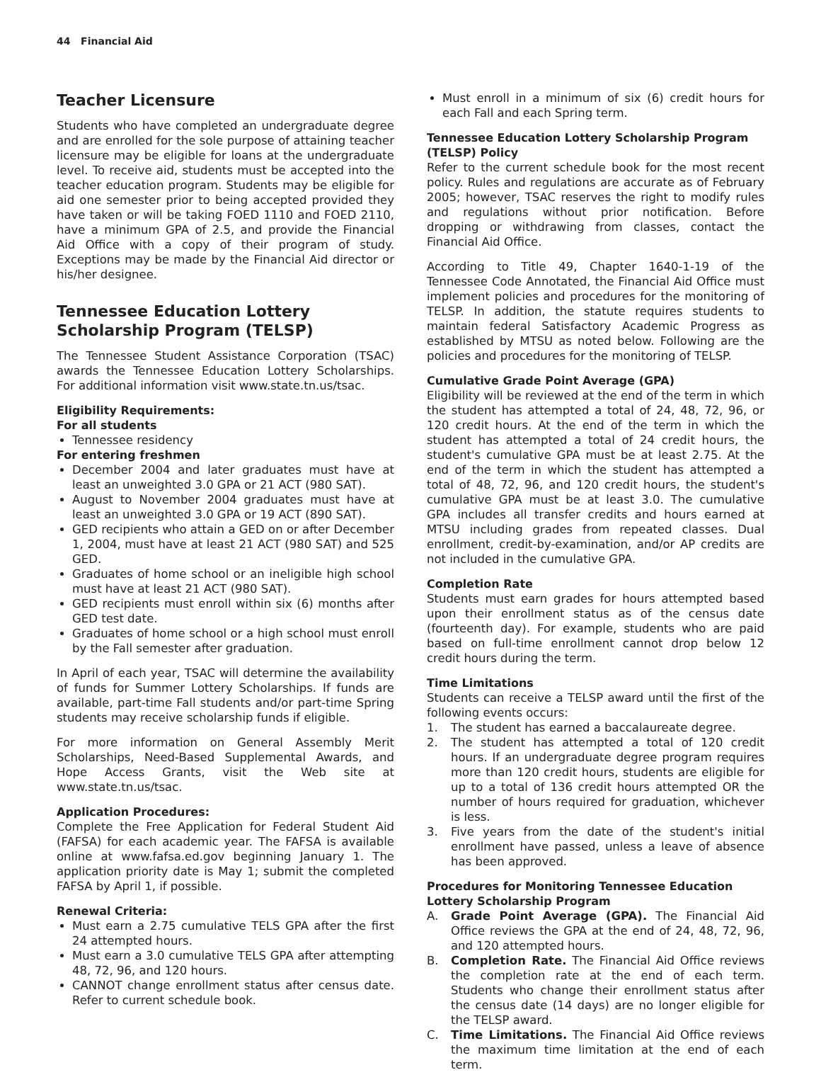44 Financial Aid
Teacher Licensure
Students who have completed an undergraduate degree and are enrolled for the sole purpose of attaining teacher licensure may be eligible for loans at the undergraduate level. To receive aid, students must be accepted into the teacher education program. Students may be eligible for aid one semester prior to being accepted provided they have taken or will be taking FOED 1110 and FOED 2110, have a minimum GPA of 2.5, and provide the Financial Aid Office with a copy of their program of study. Exceptions may be made by the Financial Aid director or his/her designee.
Tennessee Education Lottery Scholarship Program (TELSP)
The Tennessee Student Assistance Corporation (TSAC) awards the Tennessee Education Lottery Scholarships. For additional information visit www.state.tn.us/tsac.
Eligibility Requirements:
For all students
Tennessee residency
For entering freshmen
December 2004 and later graduates must have at least an unweighted 3.0 GPA or 21 ACT (980 SAT).
August to November 2004 graduates must have at least an unweighted 3.0 GPA or 19 ACT (890 SAT).
GED recipients who attain a GED on or after December 1, 2004, must have at least 21 ACT (980 SAT) and 525 GED.
Graduates of home school or an ineligible high school must have at least 21 ACT (980 SAT).
GED recipients must enroll within six (6) months after GED test date.
Graduates of home school or a high school must enroll by the Fall semester after graduation.
In April of each year, TSAC will determine the availability of funds for Summer Lottery Scholarships. If funds are available, part-time Fall students and/or part-time Spring students may receive scholarship funds if eligible.
For more information on General Assembly Merit Scholarships, Need-Based Supplemental Awards, and Hope Access Grants, visit the Web site at www.state.tn.us/tsac.
Application Procedures:
Complete the Free Application for Federal Student Aid (FAFSA) for each academic year. The FAFSA is available online at www.fafsa.ed.gov beginning January 1. The application priority date is May 1; submit the completed FAFSA by April 1, if possible.
Renewal Criteria:
Must earn a 2.75 cumulative TELS GPA after the first 24 attempted hours.
Must earn a 3.0 cumulative TELS GPA after attempting 48, 72, 96, and 120 hours.
CANNOT change enrollment status after census date. Refer to current schedule book.
Must enroll in a minimum of six (6) credit hours for each Fall and each Spring term.
Tennessee Education Lottery Scholarship Program (TELSP) Policy
Refer to the current schedule book for the most recent policy. Rules and regulations are accurate as of February 2005; however, TSAC reserves the right to modify rules and regulations without prior notification. Before dropping or withdrawing from classes, contact the Financial Aid Office.
According to Title 49, Chapter 1640-1-19 of the Tennessee Code Annotated, the Financial Aid Office must implement policies and procedures for the monitoring of TELSP. In addition, the statute requires students to maintain federal Satisfactory Academic Progress as established by MTSU as noted below. Following are the policies and procedures for the monitoring of TELSP.
Cumulative Grade Point Average (GPA)
Eligibility will be reviewed at the end of the term in which the student has attempted a total of 24, 48, 72, 96, or 120 credit hours. At the end of the term in which the student has attempted a total of 24 credit hours, the student's cumulative GPA must be at least 2.75. At the end of the term in which the student has attempted a total of 48, 72, 96, and 120 credit hours, the student's cumulative GPA must be at least 3.0. The cumulative GPA includes all transfer credits and hours earned at MTSU including grades from repeated classes. Dual enrollment, credit-by-examination, and/or AP credits are not included in the cumulative GPA.
Completion Rate
Students must earn grades for hours attempted based upon their enrollment status as of the census date (fourteenth day). For example, students who are paid based on full-time enrollment cannot drop below 12 credit hours during the term.
Time Limitations
Students can receive a TELSP award until the first of the following events occurs:
1. The student has earned a baccalaureate degree.
2. The student has attempted a total of 120 credit hours. If an undergraduate degree program requires more than 120 credit hours, students are eligible for up to a total of 136 credit hours attempted OR the number of hours required for graduation, whichever is less.
3. Five years from the date of the student's initial enrollment have passed, unless a leave of absence has been approved.
Procedures for Monitoring Tennessee Education Lottery Scholarship Program
A. Grade Point Average (GPA). The Financial Aid Office reviews the GPA at the end of 24, 48, 72, 96, and 120 attempted hours.
B. Completion Rate. The Financial Aid Office reviews the completion rate at the end of each term. Students who change their enrollment status after the census date (14 days) are no longer eligible for the TELSP award.
C. Time Limitations. The Financial Aid Office reviews the maximum time limitation at the end of each term.